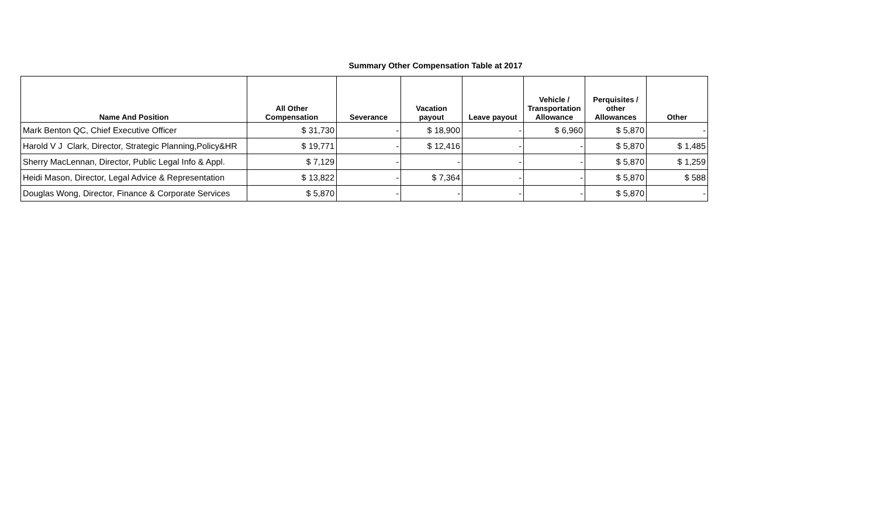Summary Other Compensation Table at 2017
| Name And Position | All Other Compensation | Severance | Vacation payout | Leave payout | Vehicle / Transportation Allowance | Perquisites / other Allowances | Other |
| --- | --- | --- | --- | --- | --- | --- | --- |
| Mark Benton QC, Chief Executive Officer | $ 31,730 | - | $ 18,900 | - | $ 6,960 | $ 5,870 | - |
| Harold V J Clark, Director, Strategic Planning,Policy&HR | $ 19,771 | - | $ 12,416 | - | - | $ 5,870 | $ 1,485 |
| Sherry MacLennan, Director, Public Legal Info & Appl. | $ 7,129 | - | - | - | - | $ 5,870 | $ 1,259 |
| Heidi Mason, Director, Legal Advice & Representation | $ 13,822 | - | $ 7,364 | - | - | $ 5,870 | $ 588 |
| Douglas Wong, Director, Finance & Corporate Services | $ 5,870 | - | - | - | - | $ 5,870 | - |